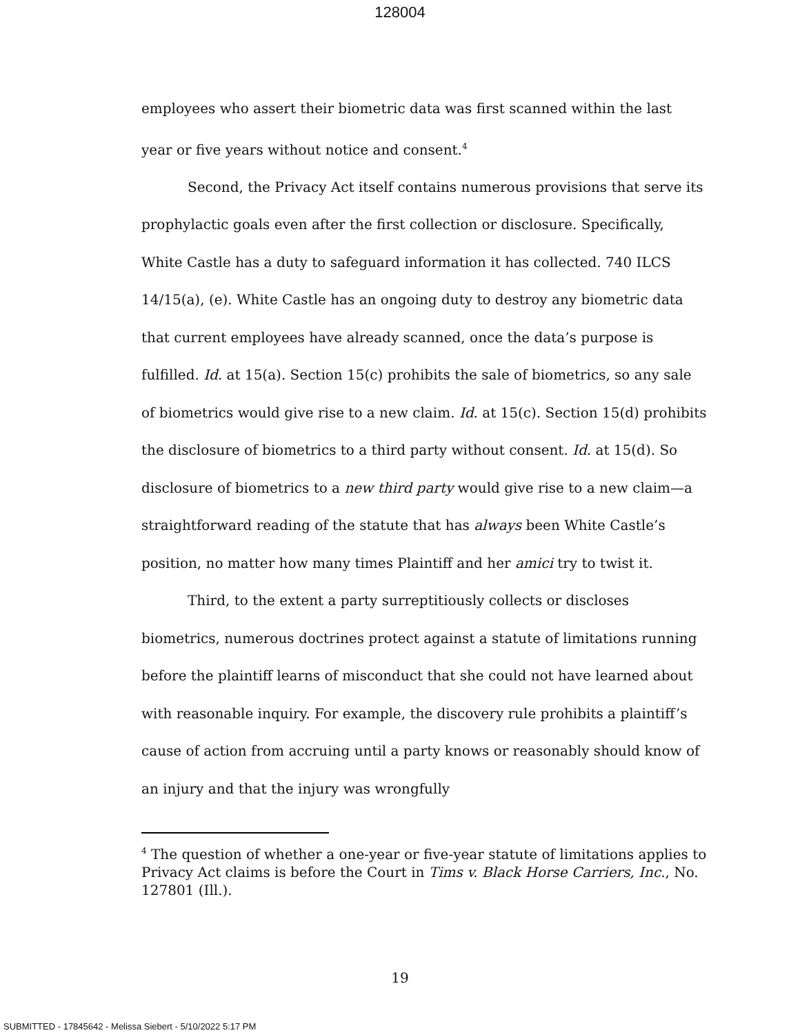128004
employees who assert their biometric data was first scanned within the last year or five years without notice and consent.<sup>4</sup>
Second, the Privacy Act itself contains numerous provisions that serve its prophylactic goals even after the first collection or disclosure. Specifically, White Castle has a duty to safeguard information it has collected. 740 ILCS 14/15(a), (e). White Castle has an ongoing duty to destroy any biometric data that current employees have already scanned, once the data’s purpose is fulfilled. Id. at 15(a). Section 15(c) prohibits the sale of biometrics, so any sale of biometrics would give rise to a new claim. Id. at 15(c). Section 15(d) prohibits the disclosure of biometrics to a third party without consent. Id. at 15(d). So disclosure of biometrics to a new third party would give rise to a new claim—a straightforward reading of the statute that has always been White Castle’s position, no matter how many times Plaintiff and her amici try to twist it.
Third, to the extent a party surreptitiously collects or discloses biometrics, numerous doctrines protect against a statute of limitations running before the plaintiff learns of misconduct that she could not have learned about with reasonable inquiry. For example, the discovery rule prohibits a plaintiff’s cause of action from accruing until a party knows or reasonably should know of an injury and that the injury was wrongfully
<sup>4</sup> The question of whether a one-year or five-year statute of limitations applies to Privacy Act claims is before the Court in Tims v. Black Horse Carriers, Inc., No. 127801 (Ill.).
19
SUBMITTED - 17845642 - Melissa Siebert - 5/10/2022 5:17 PM